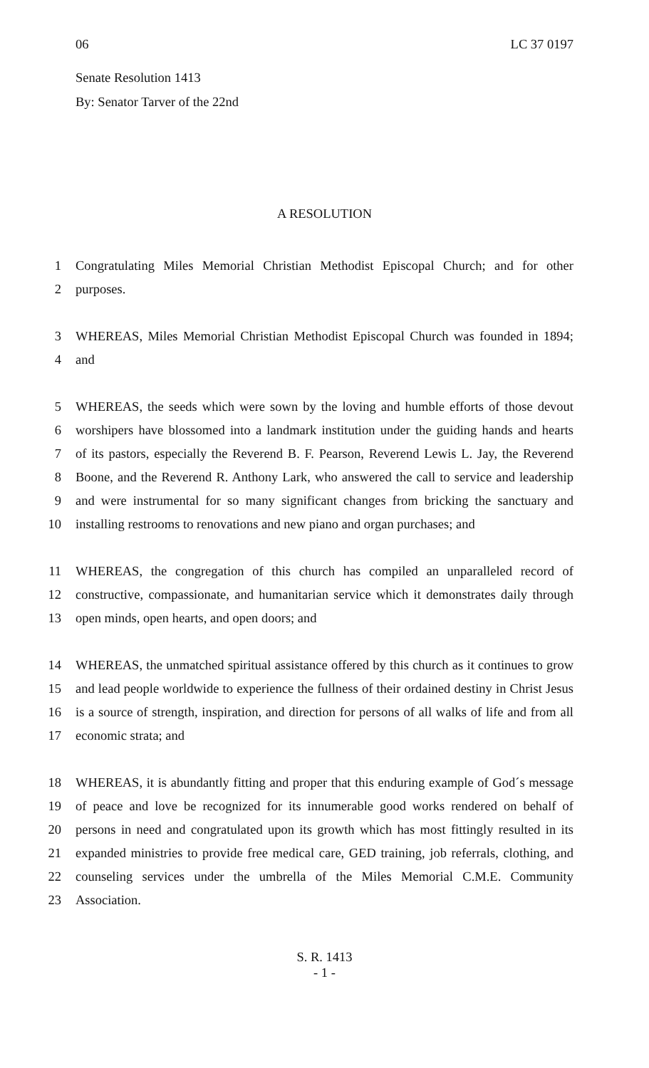06 LC 37 0197
Senate Resolution 1413
By: Senator Tarver of the 22nd
A RESOLUTION
1 Congratulating Miles Memorial Christian Methodist Episcopal Church; and for other
2 purposes.
3 WHEREAS, Miles Memorial Christian Methodist Episcopal Church was founded in 1894;
4 and
5 WHEREAS, the seeds which were sown by the loving and humble efforts of those devout
6 worshipers have blossomed into a landmark institution under the guiding hands and hearts
7 of its pastors, especially the Reverend B. F. Pearson, Reverend Lewis L. Jay, the Reverend
8 Boone, and the Reverend R. Anthony Lark, who answered the call to service and leadership
9 and were instrumental for so many significant changes from bricking the sanctuary and
10 installing restrooms to renovations and new piano and organ purchases; and
11 WHEREAS, the congregation of this church has compiled an unparalleled record of
12 constructive, compassionate, and humanitarian service which it demonstrates daily through
13 open minds, open hearts, and open doors; and
14 WHEREAS, the unmatched spiritual assistance offered by this church as it continues to grow
15 and lead people worldwide to experience the fullness of their ordained destiny in Christ Jesus
16 is a source of strength, inspiration, and direction for persons of all walks of life and from all
17 economic strata; and
18 WHEREAS, it is abundantly fitting and proper that this enduring example of God´s message
19 of peace and love be recognized for its innumerable good works rendered on behalf of
20 persons in need and congratulated upon its growth which has most fittingly resulted in its
21 expanded ministries to provide free medical care, GED training, job referrals, clothing, and
22 counseling services under the umbrella of the Miles Memorial C.M.E. Community
23 Association.
S. R. 1413
- 1 -